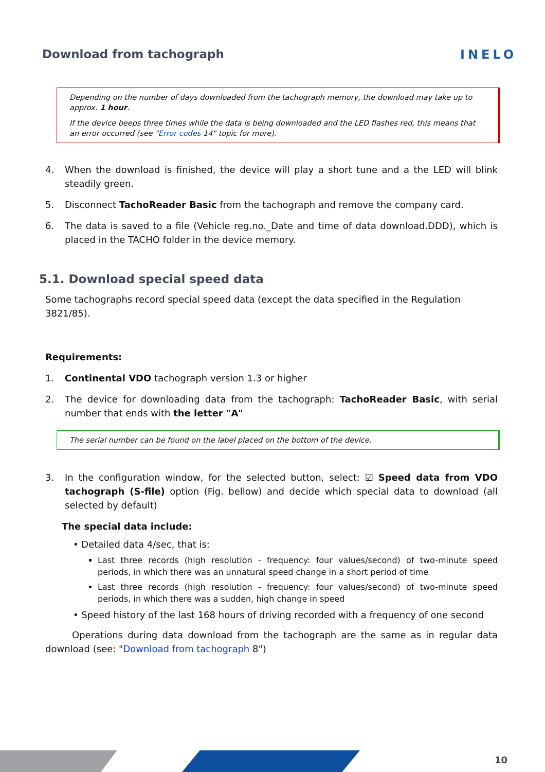Download from tachograph INELO
Depending on the number of days downloaded from the tachograph memory, the download may take up to approx. 1 hour.
If the device beeps three times while the data is being downloaded and the LED flashes red, this means that an error occurred (see "Error codes 14" topic for more).
4. When the download is finished, the device will play a short tune and a the LED will blink steadily green.
5. Disconnect TachoReader Basic from the tachograph and remove the company card.
6. The data is saved to a file (Vehicle reg.no._Date and time of data download.DDD), which is placed in the TACHO folder in the device memory.
5.1. Download special speed data
Some tachographs record special speed data (except the data specified in the Regulation 3821/85).
Requirements:
1. Continental VDO tachograph version 1.3 or higher
2. The device for downloading data from the tachograph: TachoReader Basic, with serial number that ends with the letter "A"
The serial number can be found on the label placed on the bottom of the device.
3. In the configuration window, for the selected button, select: ☑ Speed data from VDO tachograph (S-file) option (Fig. bellow) and decide which special data to download (all selected by default)
The special data include:
• Detailed data 4/sec, that is:
Last three records (high resolution - frequency: four values/second) of two-minute speed periods, in which there was an unnatural speed change in a short period of time
Last three records (high resolution - frequency: four values/second) of two-minute speed periods, in which there was a sudden, high change in speed
• Speed history of the last 168 hours of driving recorded with a frequency of one second
Operations during data download from the tachograph are the same as in regular data download (see: "Download from tachograph 8")
10